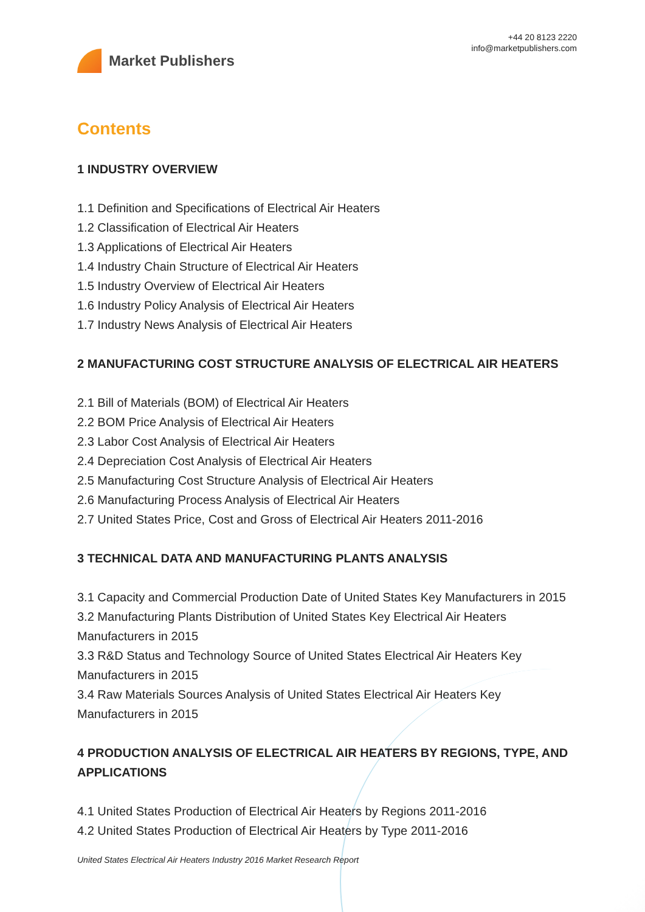Market Publishers
+44 20 8123 2220
info@marketpublishers.com
Contents
1 INDUSTRY OVERVIEW
1.1 Definition and Specifications of Electrical Air Heaters
1.2 Classification of Electrical Air Heaters
1.3 Applications of Electrical Air Heaters
1.4 Industry Chain Structure of Electrical Air Heaters
1.5 Industry Overview of Electrical Air Heaters
1.6 Industry Policy Analysis of Electrical Air Heaters
1.7 Industry News Analysis of Electrical Air Heaters
2 MANUFACTURING COST STRUCTURE ANALYSIS OF ELECTRICAL AIR HEATERS
2.1 Bill of Materials (BOM) of Electrical Air Heaters
2.2 BOM Price Analysis of Electrical Air Heaters
2.3 Labor Cost Analysis of Electrical Air Heaters
2.4 Depreciation Cost Analysis of Electrical Air Heaters
2.5 Manufacturing Cost Structure Analysis of Electrical Air Heaters
2.6 Manufacturing Process Analysis of Electrical Air Heaters
2.7 United States Price, Cost and Gross of Electrical Air Heaters 2011-2016
3 TECHNICAL DATA AND MANUFACTURING PLANTS ANALYSIS
3.1 Capacity and Commercial Production Date of United States Key Manufacturers in 2015
3.2 Manufacturing Plants Distribution of United States Key Electrical Air Heaters Manufacturers in 2015
3.3 R&D Status and Technology Source of United States Electrical Air Heaters Key Manufacturers in 2015
3.4 Raw Materials Sources Analysis of United States Electrical Air Heaters Key Manufacturers in 2015
4 PRODUCTION ANALYSIS OF ELECTRICAL AIR HEATERS BY REGIONS, TYPE, AND APPLICATIONS
4.1 United States Production of Electrical Air Heaters by Regions 2011-2016
4.2 United States Production of Electrical Air Heaters by Type 2011-2016
United States Electrical Air Heaters Industry 2016 Market Research Report